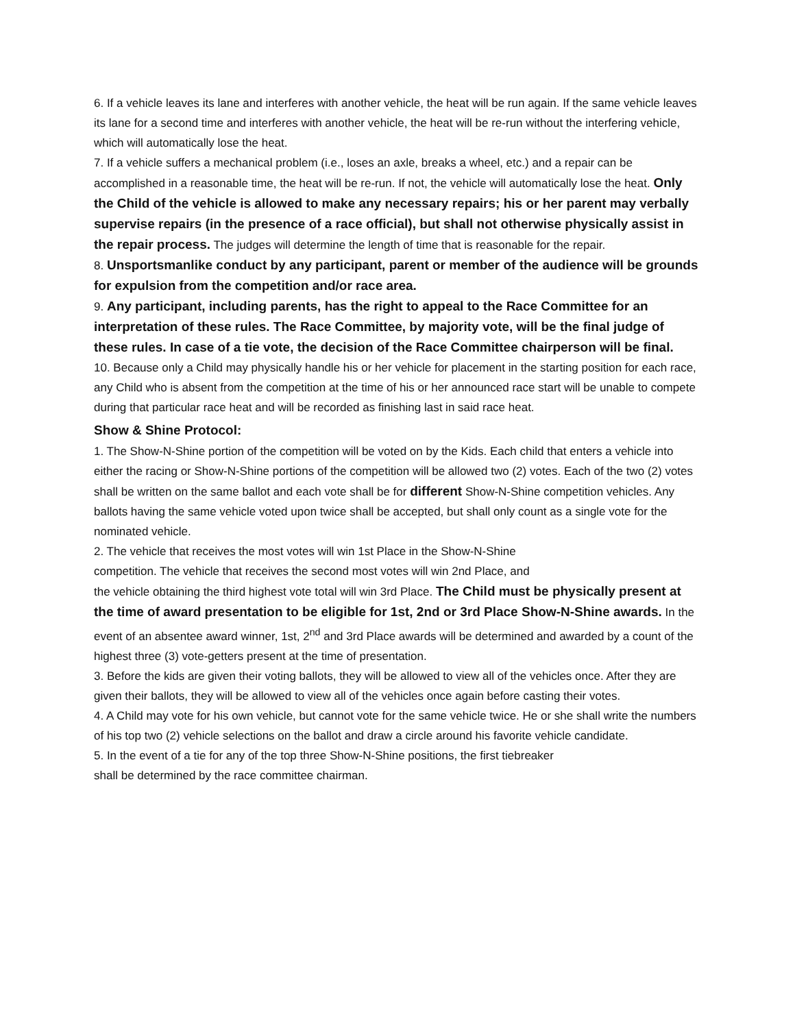6. If a vehicle leaves its lane and interferes with another vehicle, the heat will be run again. If the same vehicle leaves its lane for a second time and interferes with another vehicle, the heat will be re-run without the interfering vehicle, which will automatically lose the heat.
7. If a vehicle suffers a mechanical problem (i.e., loses an axle, breaks a wheel, etc.) and a repair can be accomplished in a reasonable time, the heat will be re-run. If not, the vehicle will automatically lose the heat. Only the Child of the vehicle is allowed to make any necessary repairs; his or her parent may verbally supervise repairs (in the presence of a race official), but shall not otherwise physically assist in the repair process. The judges will determine the length of time that is reasonable for the repair.
8. Unsportsmanlike conduct by any participant, parent or member of the audience will be grounds for expulsion from the competition and/or race area.
9. Any participant, including parents, has the right to appeal to the Race Committee for an interpretation of these rules. The Race Committee, by majority vote, will be the final judge of these rules. In case of a tie vote, the decision of the Race Committee chairperson will be final.
10. Because only a Child may physically handle his or her vehicle for placement in the starting position for each race, any Child who is absent from the competition at the time of his or her announced race start will be unable to compete during that particular race heat and will be recorded as finishing last in said race heat.
Show & Shine Protocol:
1. The Show-N-Shine portion of the competition will be voted on by the Kids. Each child that enters a vehicle into either the racing or Show-N-Shine portions of the competition will be allowed two (2) votes. Each of the two (2) votes shall be written on the same ballot and each vote shall be for different Show-N-Shine competition vehicles. Any ballots having the same vehicle voted upon twice shall be accepted, but shall only count as a single vote for the nominated vehicle.
2. The vehicle that receives the most votes will win 1st Place in the Show-N-Shine
competition. The vehicle that receives the second most votes will win 2nd Place, and
the vehicle obtaining the third highest vote total will win 3rd Place. The Child must be physically present at the time of award presentation to be eligible for 1st, 2nd or 3rd Place Show-N-Shine awards. In the event of an absentee award winner, 1st, 2<sup>nd</sup> and 3rd Place awards will be determined and awarded by a count of the highest three (3) vote-getters present at the time of presentation.
3. Before the kids are given their voting ballots, they will be allowed to view all of the vehicles once. After they are given their ballots, they will be allowed to view all of the vehicles once again before casting their votes.
4. A Child may vote for his own vehicle, but cannot vote for the same vehicle twice. He or she shall write the numbers of his top two (2) vehicle selections on the ballot and draw a circle around his favorite vehicle candidate.
5. In the event of a tie for any of the top three Show-N-Shine positions, the first tiebreaker
shall be determined by the race committee chairman.